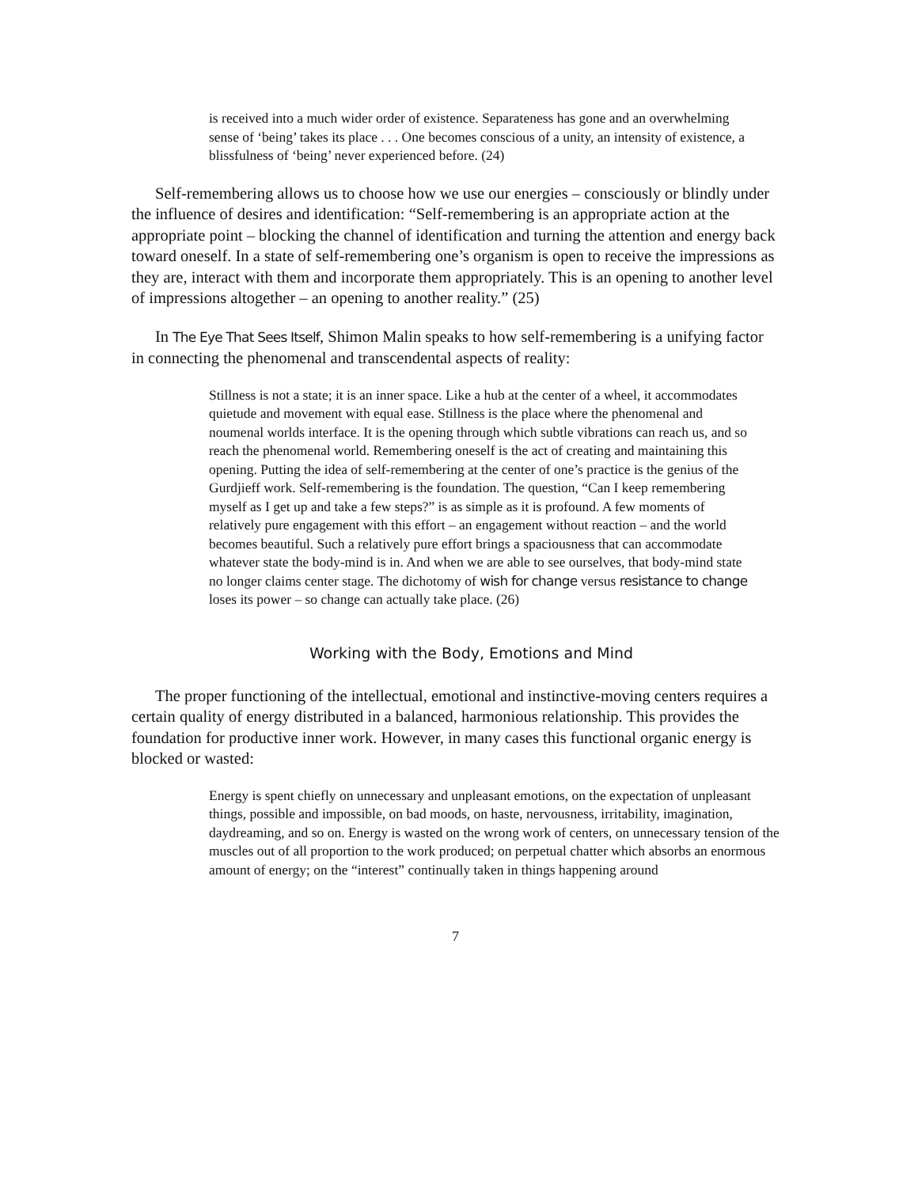is received into a much wider order of existence. Separateness has gone and an overwhelming sense of ‘being’ takes its place . . . One becomes conscious of a unity, an intensity of existence, a blissfulness of ‘being’ never experienced before. (24)
Self-remembering allows us to choose how we use our energies – consciously or blindly under the influence of desires and identification: “Self-remembering is an appropriate action at the appropriate point – blocking the channel of identification and turning the attention and energy back toward oneself. In a state of self-remembering one’s organism is open to receive the impressions as they are, interact with them and incorporate them appropriately. This is an opening to another level of impressions altogether – an opening to another reality.” (25)
In The Eye That Sees Itself, Shimon Malin speaks to how self-remembering is a unifying factor in connecting the phenomenal and transcendental aspects of reality:
Stillness is not a state; it is an inner space. Like a hub at the center of a wheel, it accommodates quietude and movement with equal ease. Stillness is the place where the phenomenal and noumenal worlds interface. It is the opening through which subtle vibrations can reach us, and so reach the phenomenal world. Remembering oneself is the act of creating and maintaining this opening. Putting the idea of self-remembering at the center of one’s practice is the genius of the Gurdjieff work. Self-remembering is the foundation. The question, “Can I keep remembering myself as I get up and take a few steps?” is as simple as it is profound. A few moments of relatively pure engagement with this effort – an engagement without reaction – and the world becomes beautiful. Such a relatively pure effort brings a spaciousness that can accommodate whatever state the body-mind is in. And when we are able to see ourselves, that body-mind state no longer claims center stage. The dichotomy of wish for change versus resistance to change loses its power – so change can actually take place. (26)
Working with the Body, Emotions and Mind
The proper functioning of the intellectual, emotional and instinctive-moving centers requires a certain quality of energy distributed in a balanced, harmonious relationship. This provides the foundation for productive inner work. However, in many cases this functional organic energy is blocked or wasted:
Energy is spent chiefly on unnecessary and unpleasant emotions, on the expectation of unpleasant things, possible and impossible, on bad moods, on haste, nervousness, irritability, imagination, daydreaming, and so on. Energy is wasted on the wrong work of centers, on unnecessary tension of the muscles out of all proportion to the work produced; on perpetual chatter which absorbs an enormous amount of energy; on the “interest” continually taken in things happening around
7